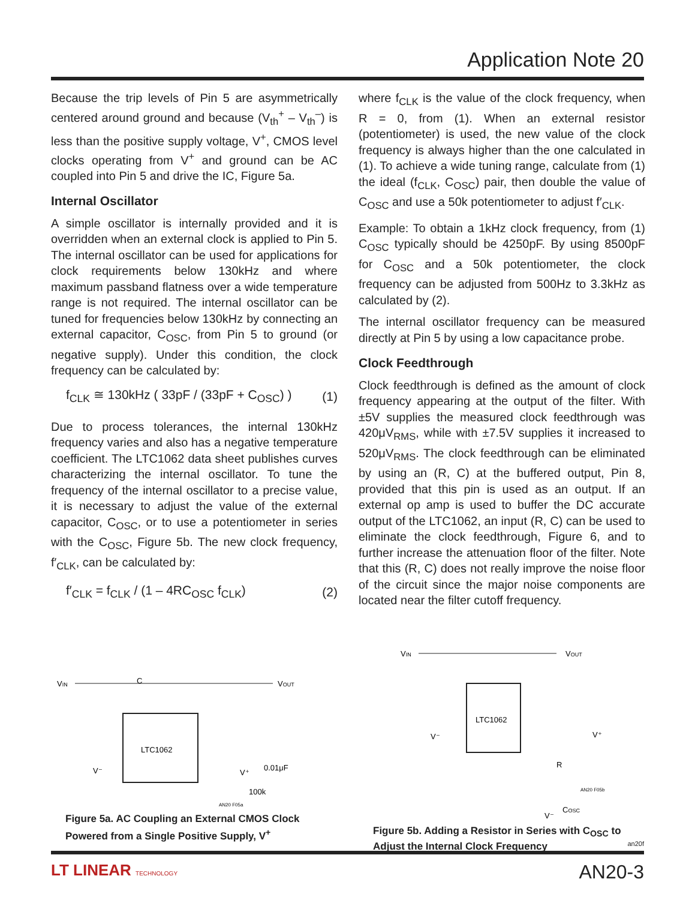Application Note 20
Because the trip levels of Pin 5 are asymmetrically centered around ground and because (V<sub>th</sub><sup>+</sup> – V<sub>th</sub><sup>–</sup>) is less than the positive supply voltage, V<sup>+</sup>, CMOS level clocks operating from V<sup>+</sup> and ground can be AC coupled into Pin 5 and drive the IC, Figure 5a.
Internal Oscillator
A simple oscillator is internally provided and it is overridden when an external clock is applied to Pin 5. The internal oscillator can be used for applications for clock requirements below 130kHz and where maximum passband flatness over a wide temperature range is not required. The internal oscillator can be tuned for frequencies below 130kHz by connecting an external capacitor, C<sub>OSC</sub>, from Pin 5 to ground (or negative supply). Under this condition, the clock frequency can be calculated by:
f<sub>CLK</sub> ≅ 130kHz ( 33pF / (33pF + C<sub>OSC</sub>) ) (1)
Due to process tolerances, the internal 130kHz frequency varies and also has a negative temperature coefficient. The LTC1062 data sheet publishes curves characterizing the internal oscillator. To tune the frequency of the internal oscillator to a precise value, it is necessary to adjust the value of the external capacitor, C<sub>OSC</sub>, or to use a potentiometer in series with the C<sub>OSC</sub>, Figure 5b. The new clock frequency, f′<sub>CLK</sub>, can be calculated by:
f′<sub>CLK</sub> = f<sub>CLK</sub> / (1 – 4RC<sub>OSC</sub> f<sub>CLK</sub>) (2)
VIN
VOUT
LTC1062
C
0.01μF
V⁺
100k
V⁻
AN20 F05a
Figure 5a. AC Coupling an External CMOS Clock Powered from a Single Positive Supply, V<sup>+</sup>
where f<sub>CLK</sub> is the value of the clock frequency, when R = 0, from (1). When an external resistor (potentiometer) is used, the new value of the clock frequency is always higher than the one calculated in (1). To achieve a wide tuning range, calculate from (1) the ideal (f<sub>CLK</sub>, C<sub>OSC</sub>) pair, then double the value of C<sub>OSC</sub> and use a 50k potentiometer to adjust f′<sub>CLK</sub>.
Example: To obtain a 1kHz clock frequency, from (1) C<sub>OSC</sub> typically should be 4250pF. By using 8500pF for C<sub>OSC</sub> and a 50k potentiometer, the clock frequency can be adjusted from 500Hz to 3.3kHz as calculated by (2).
The internal oscillator frequency can be measured directly at Pin 5 by using a low capacitance probe.
Clock Feedthrough
Clock feedthrough is defined as the amount of clock frequency appearing at the output of the filter. With ±5V supplies the measured clock feedthrough was 420μV<sub>RMS</sub>, while with ±7.5V supplies it increased to 520μV<sub>RMS</sub>. The clock feedthrough can be eliminated by using an (R, C) at the buffered output, Pin 8, provided that this pin is used as an output. If an external op amp is used to buffer the DC accurate output of the LTC1062, an input (R, C) can be used to eliminate the clock feedthrough, Figure 6, and to further increase the attenuation floor of the filter. Note that this (R, C) does not really improve the noise floor of the circuit since the major noise components are located near the filter cutoff frequency.
VIN
VOUT
LTC1062
V⁺
V⁻
R
COSC
AN20 F05b
V⁻
Figure 5b. Adding a Resistor in Series with C<sub>OSC</sub> to Adjust the Internal Clock Frequency
an20f
LT LINEAR TECHNOLOGY AN20-3